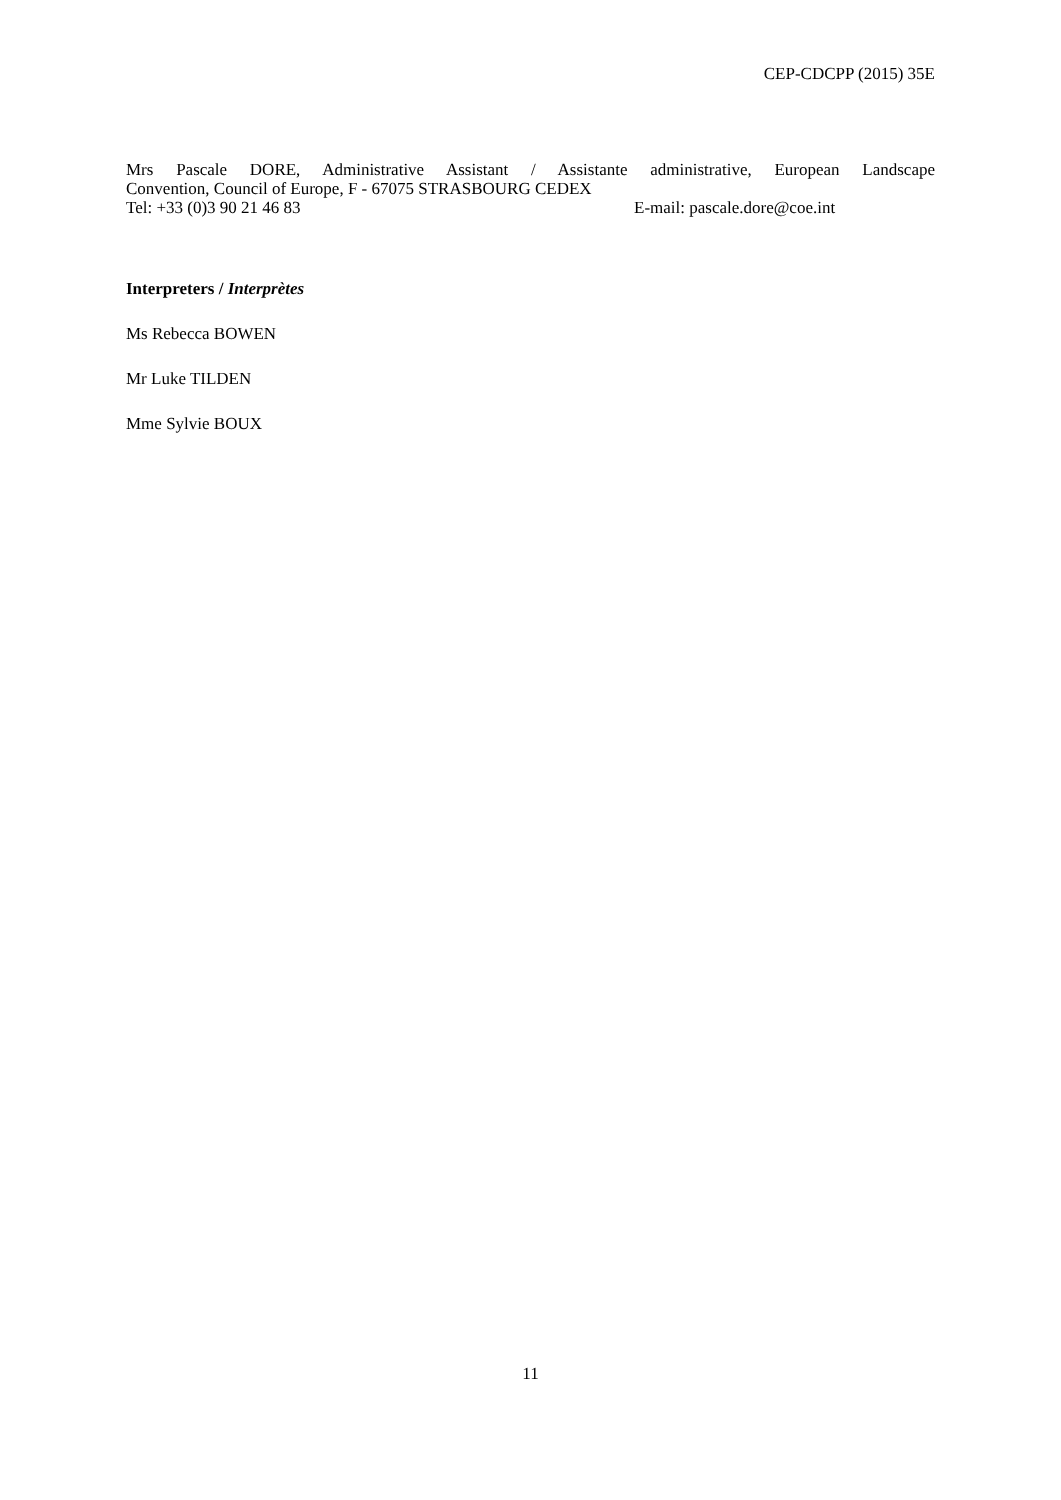CEP-CDCPP (2015) 35E
Mrs Pascale DORE, Administrative Assistant / Assistante administrative, European Landscape
Convention, Council of Europe, F - 67075 STRASBOURG CEDEX
Tel: +33 (0)3 90 21 46 83 E-mail: pascale.dore@coe.int
Interpreters / Interprètes
Ms Rebecca BOWEN
Mr Luke TILDEN
Mme Sylvie BOUX
11